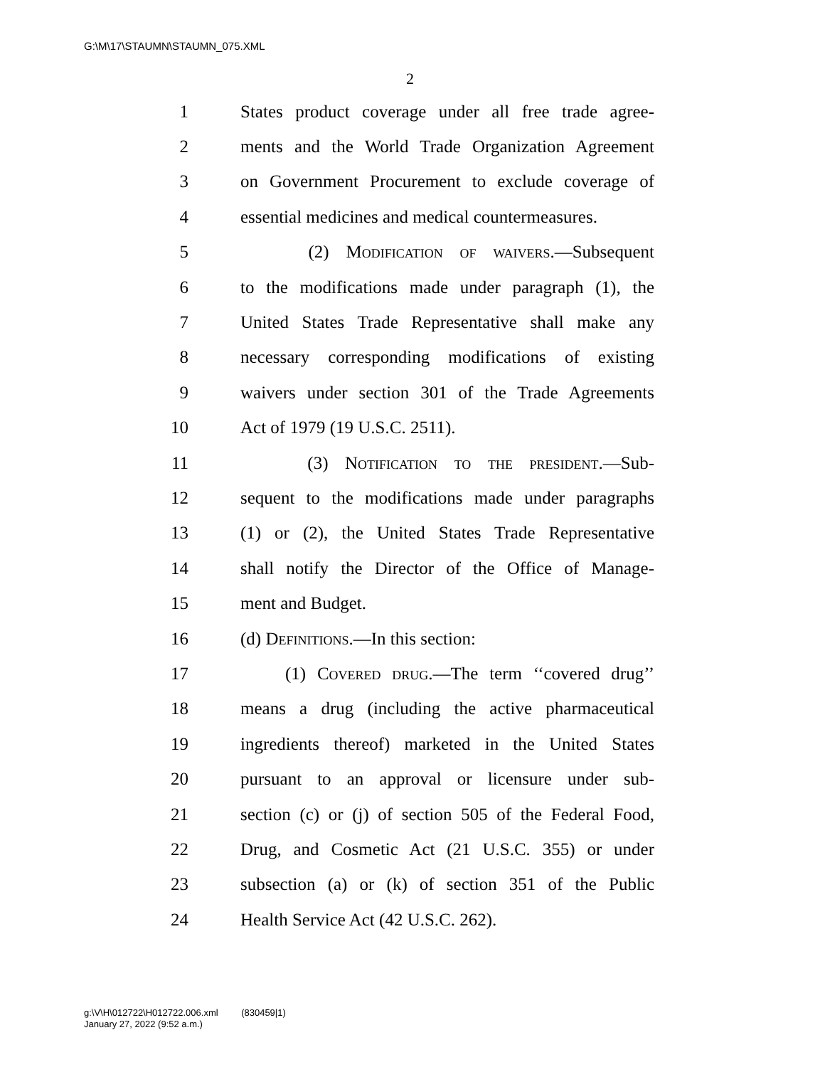G:\M\17\STAUMN\STAUMN_075.XML
2
1 States product coverage under all free trade agree-
2 ments and the World Trade Organization Agreement
3 on Government Procurement to exclude coverage of
4 essential medicines and medical countermeasures.
5 (2) Modification of waivers.—Subsequent
6 to the modifications made under paragraph (1), the
7 United States Trade Representative shall make any
8 necessary corresponding modifications of existing
9 waivers under section 301 of the Trade Agreements
10 Act of 1979 (19 U.S.C. 2511).
11 (3) Notification to the president.—Sub-
12 sequent to the modifications made under paragraphs
13 (1) or (2), the United States Trade Representative
14 shall notify the Director of the Office of Manage-
15 ment and Budget.
16 (d) Definitions.—In this section:
17 (1) Covered drug.—The term ‘‘covered drug’’
18 means a drug (including the active pharmaceutical
19 ingredients thereof) marketed in the United States
20 pursuant to an approval or licensure under sub-
21 section (c) or (j) of section 505 of the Federal Food,
22 Drug, and Cosmetic Act (21 U.S.C. 355) or under
23 subsection (a) or (k) of section 351 of the Public
24 Health Service Act (42 U.S.C. 262).
g:\V\H\012722\H012722.006.xml (830459|1)
January 27, 2022 (9:52 a.m.)